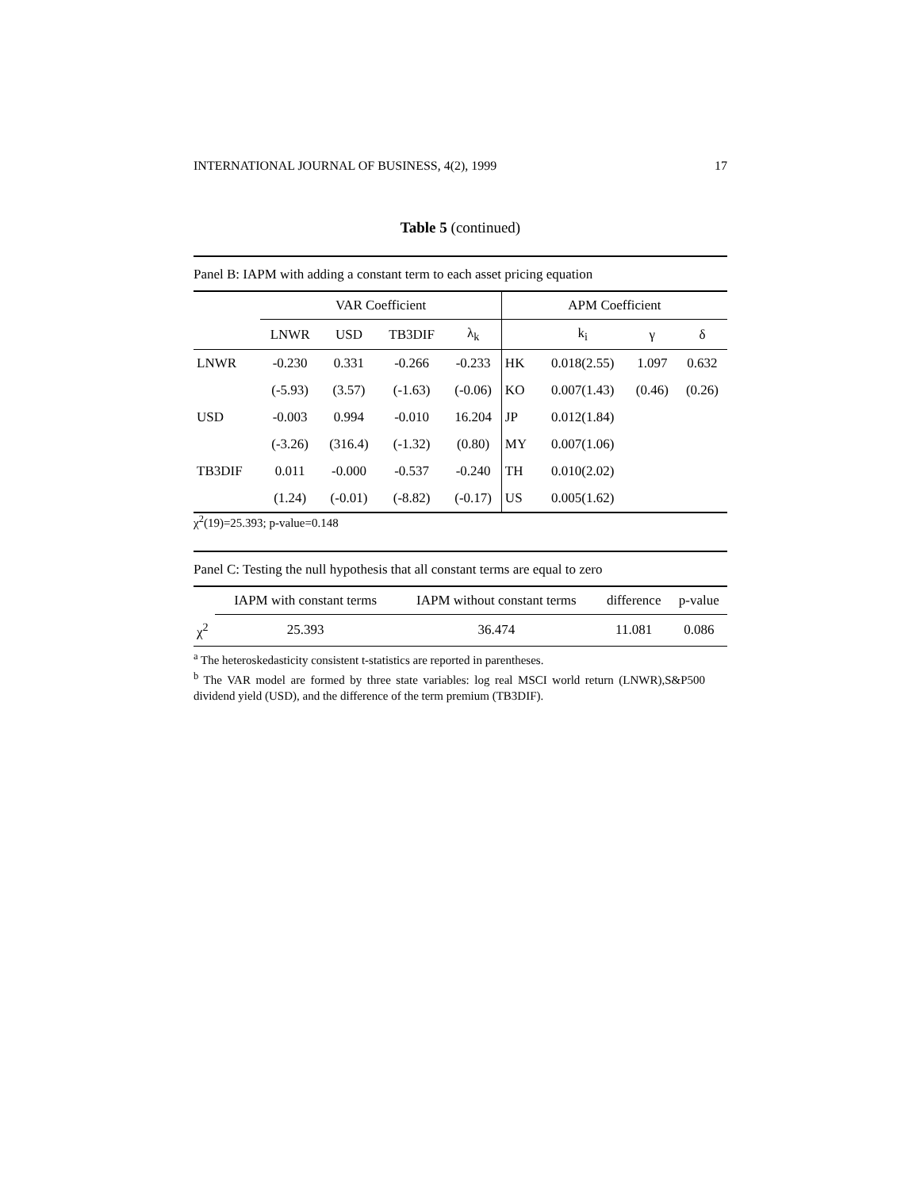INTERNATIONAL JOURNAL OF BUSINESS, 4(2), 1999 17
Table 5 (continued)
Panel B: IAPM with adding a constant term to each asset pricing equation
| | VAR Coefficient | | | | APM Coefficient | | | |
| --- | --- | --- | --- | --- | --- | --- | --- | --- |
| | LNWR | USD | TB3DIF | λ<sub>k</sub> | | k<sub>i</sub> | γ | δ |
| LNWR | -0.230 | 0.331 | -0.266 | -0.233 | HK | 0.018(2.55) | 1.097 | 0.632 |
| | (-5.93) | (3.57) | (-1.63) | (-0.06) | KO | 0.007(1.43) | (0.46) | (0.26) |
| USD | -0.003 | 0.994 | -0.010 | 16.204 | JP | 0.012(1.84) | | |
| | (-3.26) | (316.4) | (-1.32) | (0.80) | MY | 0.007(1.06) | | |
| TB3DIF | 0.011 | -0.000 | -0.537 | -0.240 | TH | 0.010(2.02) | | |
| | (1.24) | (-0.01) | (-8.82) | (-0.17) | US | 0.005(1.62) | | |
χ<sup>2</sup>(19)=25.393; p-value=0.148
Panel C: Testing the null hypothesis that all constant terms are equal to zero
| | IAPM with constant terms | IAPM without constant terms | difference | p-value |
| --- | --- | --- | --- | --- |
| χ<sup>2</sup> | 25.393 | 36.474 | 11.081 | 0.086 |
<sup>a</sup> The heteroskedasticity consistent t-statistics are reported in parentheses.
<sup>b</sup> The VAR model are formed by three state variables: log real MSCI world return (LNWR),S&P500 dividend yield (USD), and the difference of the term premium (TB3DIF).